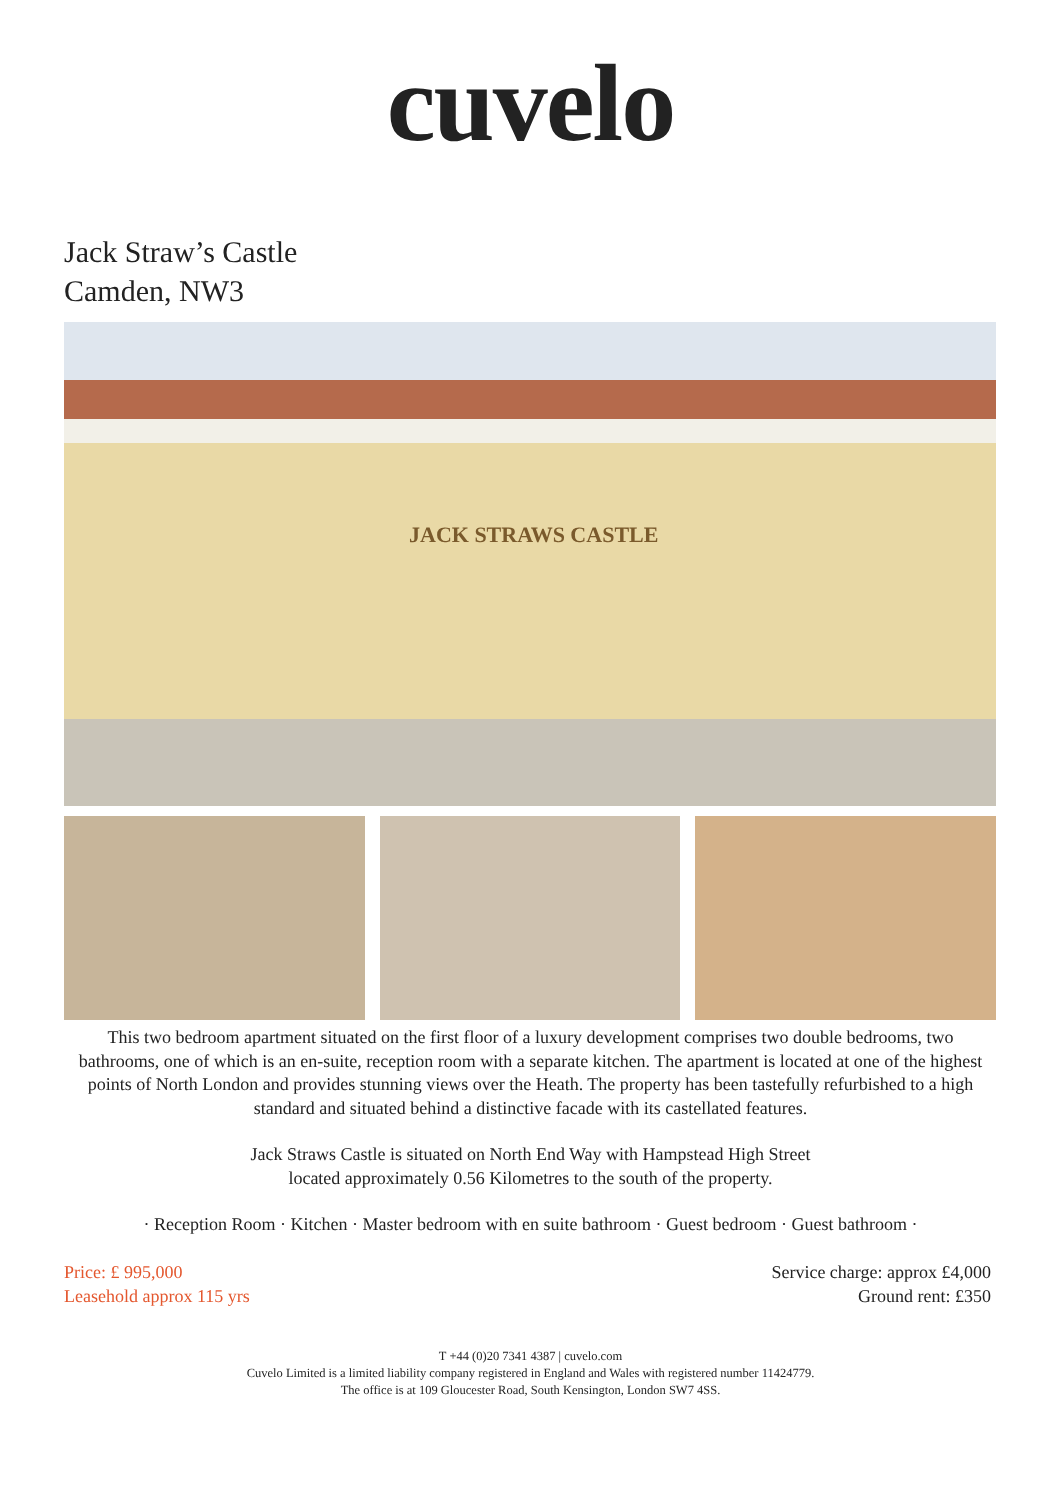cuvelo
Jack Straw’s Castle
Camden, NW3
JACK STRAWS CASTLE
This two bedroom apartment situated on the first floor of a luxury development comprises two double bedrooms, two bathrooms, one of which is an en-suite, reception room with a separate kitchen. The apartment is located at one of the highest points of North London and provides stunning views over the Heath. The property has been tastefully refurbished to a high standard and situated behind a distinctive facade with its castellated features.
Jack Straws Castle is situated on North End Way with Hampstead High Street
located approximately 0.56 Kilometres to the south of the property.
· Reception Room · Kitchen · Master bedroom with en suite bathroom · Guest bedroom · Guest bathroom ·
Price: £ 995,000
Leasehold approx 115 yrs
Service charge: approx £4,000
Ground rent: £350
T +44 (0)20 7341 4387 | cuvelo.com
Cuvelo Limited is a limited liability company registered in England and Wales with registered number 11424779.
The office is at 109 Gloucester Road, South Kensington, London SW7 4SS.